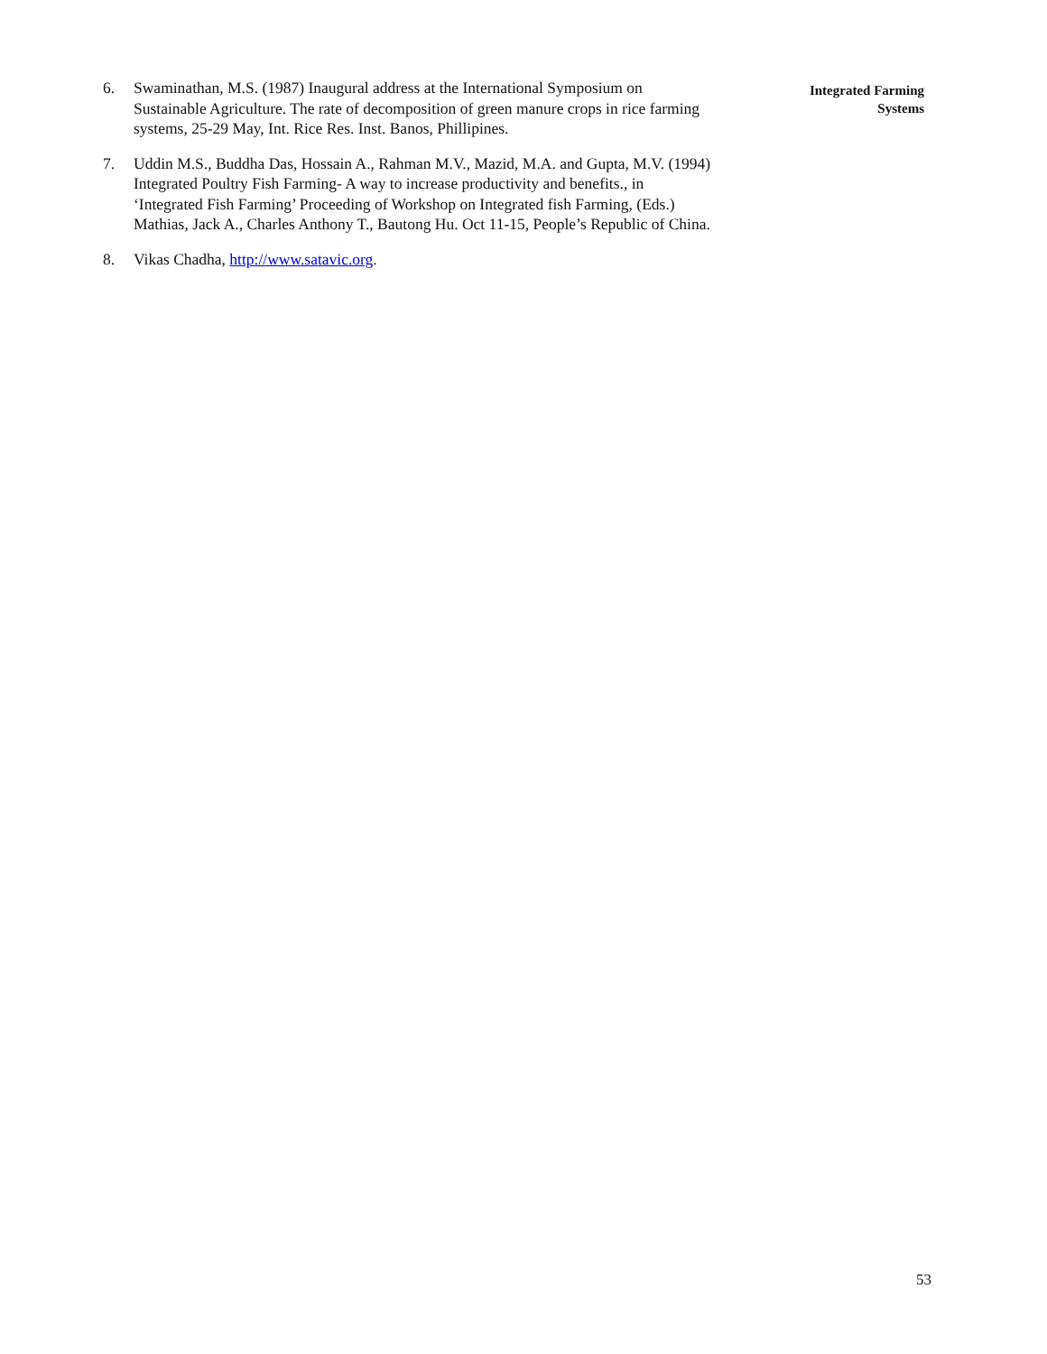6. Swaminathan, M.S. (1987) Inaugural address at the International Symposium on Sustainable Agriculture. The rate of decomposition of green manure crops in rice farming systems, 25-29 May, Int. Rice Res. Inst. Banos, Phillipines.
7. Uddin M.S., Buddha Das, Hossain A., Rahman M.V., Mazid, M.A. and Gupta, M.V. (1994) Integrated Poultry Fish Farming- A way to increase productivity and benefits., in ‘Integrated Fish Farming’ Proceeding of Workshop on Integrated fish Farming, (Eds.) Mathias, Jack A., Charles Anthony T., Bautong Hu. Oct 11-15, People’s Republic of China.
8. Vikas Chadha, http://www.satavic.org.
Integrated Farming
Systems
53